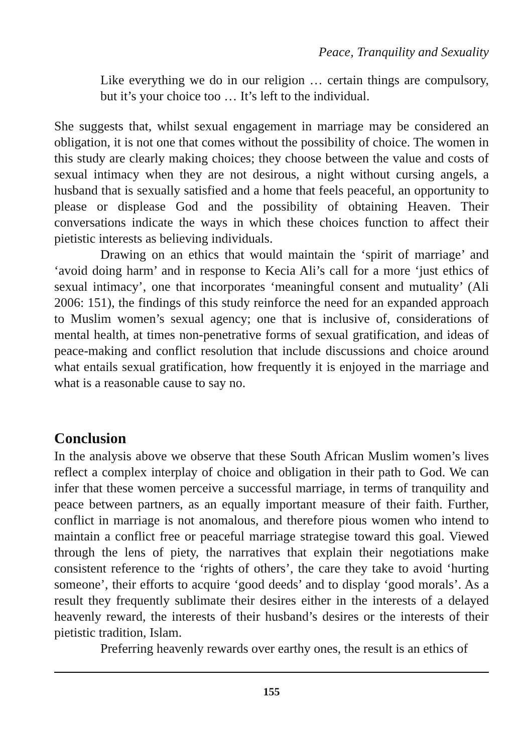Peace, Tranquility and Sexuality
Like everything we do in our religion … certain things are compulsory, but it’s your choice too … It’s left to the individual.
She suggests that, whilst sexual engagement in marriage may be considered an obligation, it is not one that comes without the possibility of choice. The women in this study are clearly making choices; they choose between the value and costs of sexual intimacy when they are not desirous, a night without cursing angels, a husband that is sexually satisfied and a home that feels peaceful, an opportunity to please or displease God and the possibility of obtaining Heaven. Their conversations indicate the ways in which these choices function to affect their pietistic interests as believing individuals.
Drawing on an ethics that would maintain the ‘spirit of marriage’ and ‘avoid doing harm’ and in response to Kecia Ali’s call for a more ‘just ethics of sexual intimacy’, one that incorporates ‘meaningful consent and mutuality’ (Ali 2006: 151), the findings of this study reinforce the need for an expanded approach to Muslim women’s sexual agency; one that is inclusive of, considerations of mental health, at times non-penetrative forms of sexual gratification, and ideas of peace-making and conflict resolution that include discussions and choice around what entails sexual gratification, how frequently it is enjoyed in the marriage and what is a reasonable cause to say no.
Conclusion
In the analysis above we observe that these South African Muslim women’s lives reflect a complex interplay of choice and obligation in their path to God. We can infer that these women perceive a successful marriage, in terms of tranquility and peace between partners, as an equally important measure of their faith. Further, conflict in marriage is not anomalous, and therefore pious women who intend to maintain a conflict free or peaceful marriage strategise toward this goal. Viewed through the lens of piety, the narratives that explain their negotiations make consistent reference to the ‘rights of others’, the care they take to avoid ‘hurting someone’, their efforts to acquire ‘good deeds’ and to display ‘good morals’. As a result they frequently sublimate their desires either in the interests of a delayed heavenly reward, the interests of their husband’s desires or the interests of their pietistic tradition, Islam.
Preferring heavenly rewards over earthy ones, the result is an ethics of
155